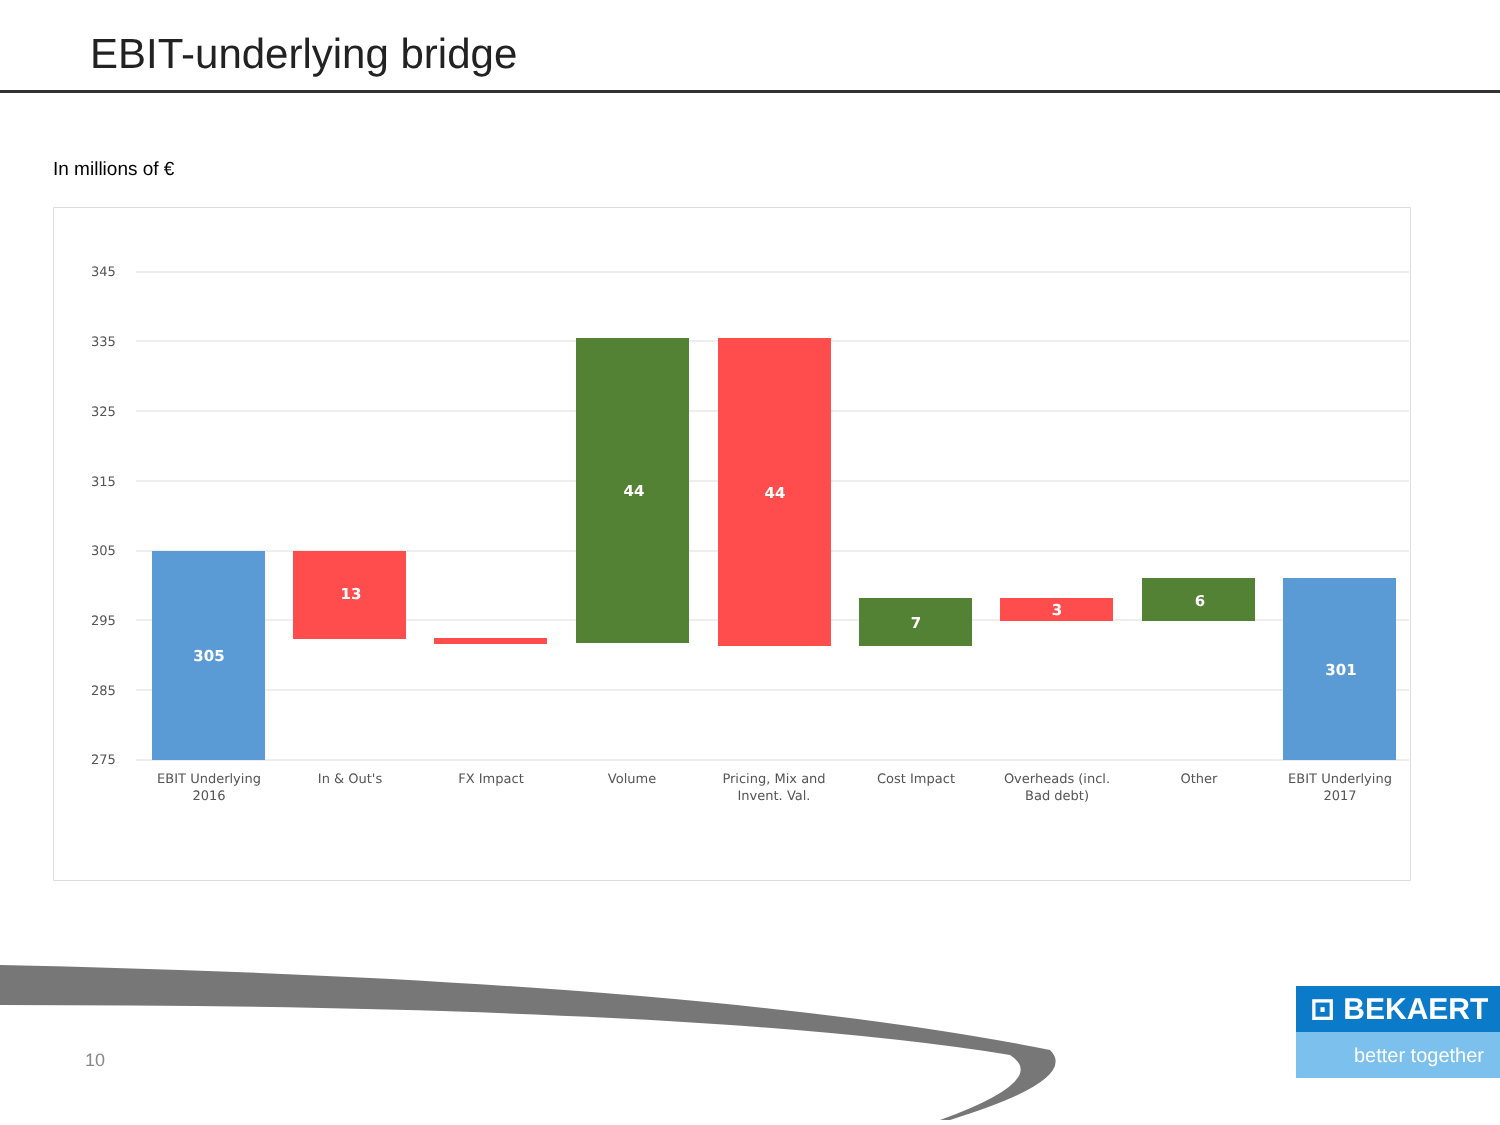EBIT-underlying bridge
In millions of €
345
335
325
315
305
295
285
275
305
13
44
44
7
3
6
301
EBIT Underlying
2016
In & Out's
FX Impact
Volume
Pricing, Mix and
Invent. Val.
Cost Impact
Overheads (incl.
Bad debt)
Other
EBIT Underlying
2017
10
⊡ BEKAERT
better together